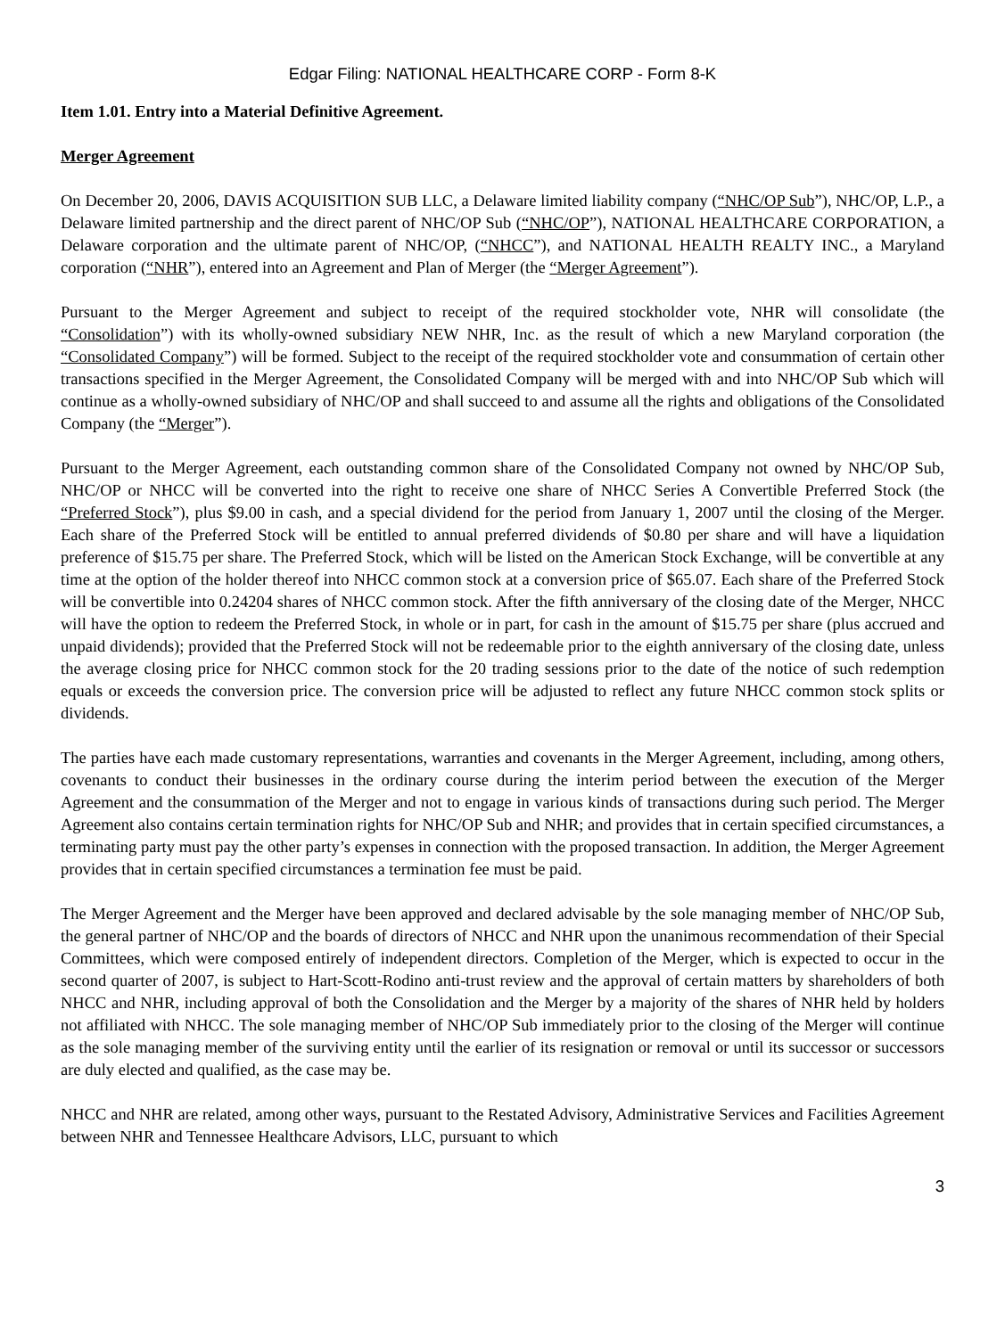Edgar Filing: NATIONAL HEALTHCARE CORP - Form 8-K
Item 1.01. Entry into a Material Definitive Agreement.
Merger Agreement
On December 20, 2006, DAVIS ACQUISITION SUB LLC, a Delaware limited liability company (“NHC/OP Sub”), NHC/OP, L.P., a Delaware limited partnership and the direct parent of NHC/OP Sub (“NHC/OP”), NATIONAL HEALTHCARE CORPORATION, a Delaware corporation and the ultimate parent of NHC/OP, (“NHCC”), and NATIONAL HEALTH REALTY INC., a Maryland corporation (“NHR”), entered into an Agreement and Plan of Merger (the “Merger Agreement”).
Pursuant to the Merger Agreement and subject to receipt of the required stockholder vote, NHR will consolidate (the “Consolidation”) with its wholly-owned subsidiary NEW NHR, Inc. as the result of which a new Maryland corporation (the “Consolidated Company”) will be formed. Subject to the receipt of the required stockholder vote and consummation of certain other transactions specified in the Merger Agreement, the Consolidated Company will be merged with and into NHC/OP Sub which will continue as a wholly-owned subsidiary of NHC/OP and shall succeed to and assume all the rights and obligations of the Consolidated Company (the “Merger”).
Pursuant to the Merger Agreement, each outstanding common share of the Consolidated Company not owned by NHC/OP Sub, NHC/OP or NHCC will be converted into the right to receive one share of NHCC Series A Convertible Preferred Stock (the “Preferred Stock”), plus $9.00 in cash, and a special dividend for the period from January 1, 2007 until the closing of the Merger. Each share of the Preferred Stock will be entitled to annual preferred dividends of $0.80 per share and will have a liquidation preference of $15.75 per share. The Preferred Stock, which will be listed on the American Stock Exchange, will be convertible at any time at the option of the holder thereof into NHCC common stock at a conversion price of $65.07. Each share of the Preferred Stock will be convertible into 0.24204 shares of NHCC common stock. After the fifth anniversary of the closing date of the Merger, NHCC will have the option to redeem the Preferred Stock, in whole or in part, for cash in the amount of $15.75 per share (plus accrued and unpaid dividends); provided that the Preferred Stock will not be redeemable prior to the eighth anniversary of the closing date, unless the average closing price for NHCC common stock for the 20 trading sessions prior to the date of the notice of such redemption equals or exceeds the conversion price. The conversion price will be adjusted to reflect any future NHCC common stock splits or dividends.
The parties have each made customary representations, warranties and covenants in the Merger Agreement, including, among others, covenants to conduct their businesses in the ordinary course during the interim period between the execution of the Merger Agreement and the consummation of the Merger and not to engage in various kinds of transactions during such period. The Merger Agreement also contains certain termination rights for NHC/OP Sub and NHR; and provides that in certain specified circumstances, a terminating party must pay the other party’s expenses in connection with the proposed transaction. In addition, the Merger Agreement provides that in certain specified circumstances a termination fee must be paid.
The Merger Agreement and the Merger have been approved and declared advisable by the sole managing member of NHC/OP Sub, the general partner of NHC/OP and the boards of directors of NHCC and NHR upon the unanimous recommendation of their Special Committees, which were composed entirely of independent directors. Completion of the Merger, which is expected to occur in the second quarter of 2007, is subject to Hart-Scott-Rodino anti-trust review and the approval of certain matters by shareholders of both NHCC and NHR, including approval of both the Consolidation and the Merger by a majority of the shares of NHR held by holders not affiliated with NHCC. The sole managing member of NHC/OP Sub immediately prior to the closing of the Merger will continue as the sole managing member of the surviving entity until the earlier of its resignation or removal or until its successor or successors are duly elected and qualified, as the case may be.
NHCC and NHR are related, among other ways, pursuant to the Restated Advisory, Administrative Services and Facilities Agreement between NHR and Tennessee Healthcare Advisors, LLC, pursuant to which
3